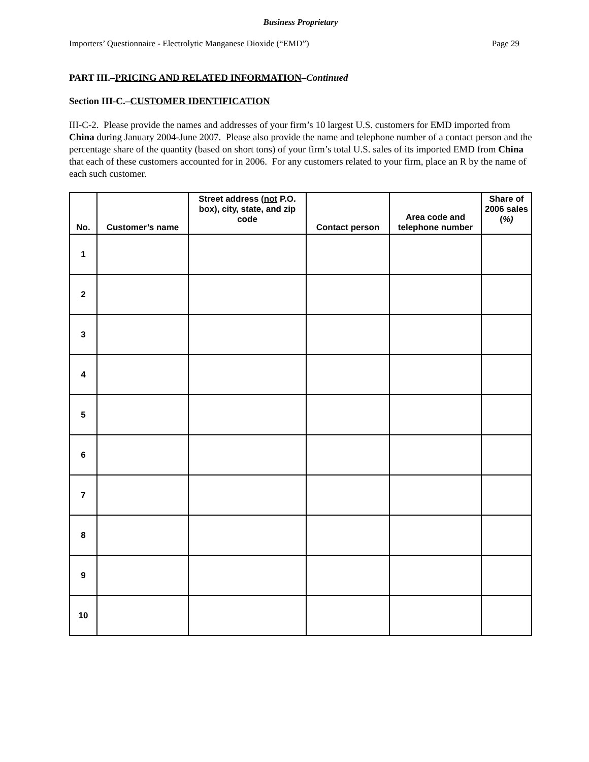Business Proprietary
Importers’ Questionnaire - Electrolytic Manganese Dioxide (“EMD”) Page 29
PART III.–PRICING AND RELATED INFORMATION–Continued
Section III-C.–CUSTOMER IDENTIFICATION
III-C-2. Please provide the names and addresses of your firm’s 10 largest U.S. customers for EMD imported from China during January 2004-June 2007. Please also provide the name and telephone number of a contact person and the percentage share of the quantity (based on short tons) of your firm’s total U.S. sales of its imported EMD from China that each of these customers accounted for in 2006. For any customers related to your firm, place an R by the name of each such customer.
| No. | Customer’s name | Street address ( not P.O. box), city, state, and zip code | Contact person | Area code and telephone number | Share of 2006 sales ( %) |
| --- | --- | --- | --- | --- | --- |
| 1 | | | | | |
| 2 | | | | | |
| 3 | | | | | |
| 4 | | | | | |
| 5 | | | | | |
| 6 | | | | | |
| 7 | | | | | |
| 8 | | | | | |
| 9 | | | | | |
| 10 | | | | | |